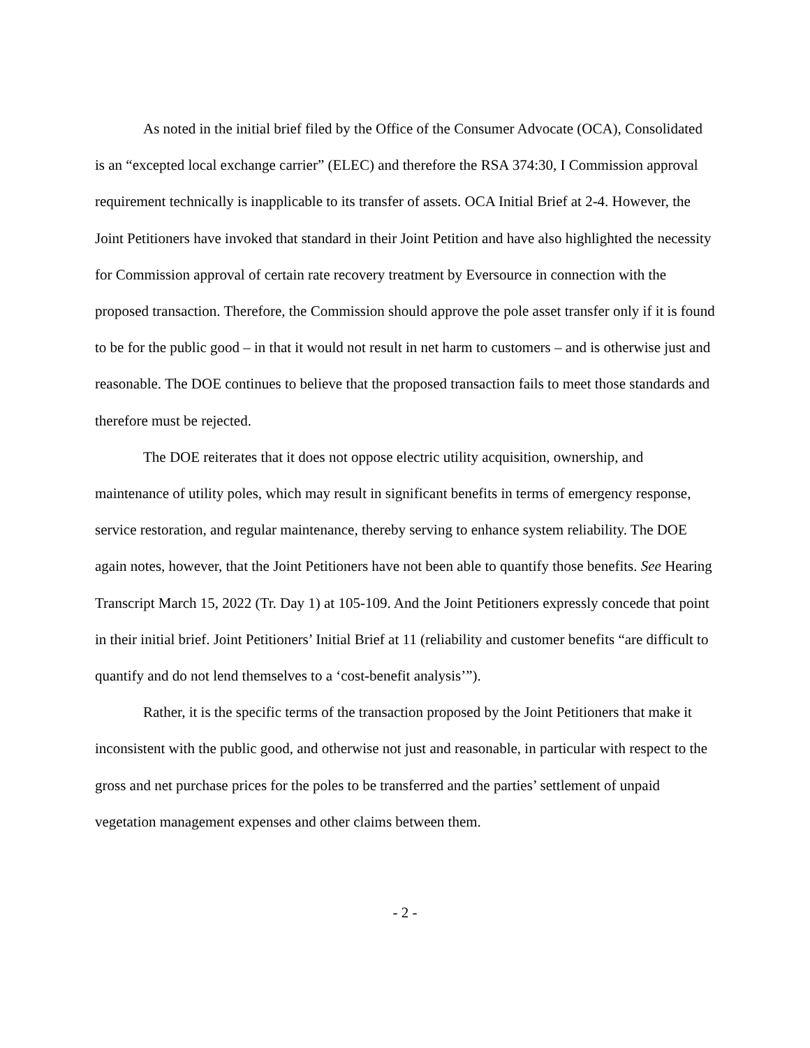As noted in the initial brief filed by the Office of the Consumer Advocate (OCA), Consolidated is an “excepted local exchange carrier” (ELEC) and therefore the RSA 374:30, I Commission approval requirement technically is inapplicable to its transfer of assets. OCA Initial Brief at 2-4. However, the Joint Petitioners have invoked that standard in their Joint Petition and have also highlighted the necessity for Commission approval of certain rate recovery treatment by Eversource in connection with the proposed transaction. Therefore, the Commission should approve the pole asset transfer only if it is found to be for the public good – in that it would not result in net harm to customers – and is otherwise just and reasonable. The DOE continues to believe that the proposed transaction fails to meet those standards and therefore must be rejected.
The DOE reiterates that it does not oppose electric utility acquisition, ownership, and maintenance of utility poles, which may result in significant benefits in terms of emergency response, service restoration, and regular maintenance, thereby serving to enhance system reliability. The DOE again notes, however, that the Joint Petitioners have not been able to quantify those benefits. See Hearing Transcript March 15, 2022 (Tr. Day 1) at 105-109. And the Joint Petitioners expressly concede that point in their initial brief. Joint Petitioners’ Initial Brief at 11 (reliability and customer benefits “are difficult to quantify and do not lend themselves to a ‘cost-benefit analysis’”).
Rather, it is the specific terms of the transaction proposed by the Joint Petitioners that make it inconsistent with the public good, and otherwise not just and reasonable, in particular with respect to the gross and net purchase prices for the poles to be transferred and the parties’ settlement of unpaid vegetation management expenses and other claims between them.
- 2 -